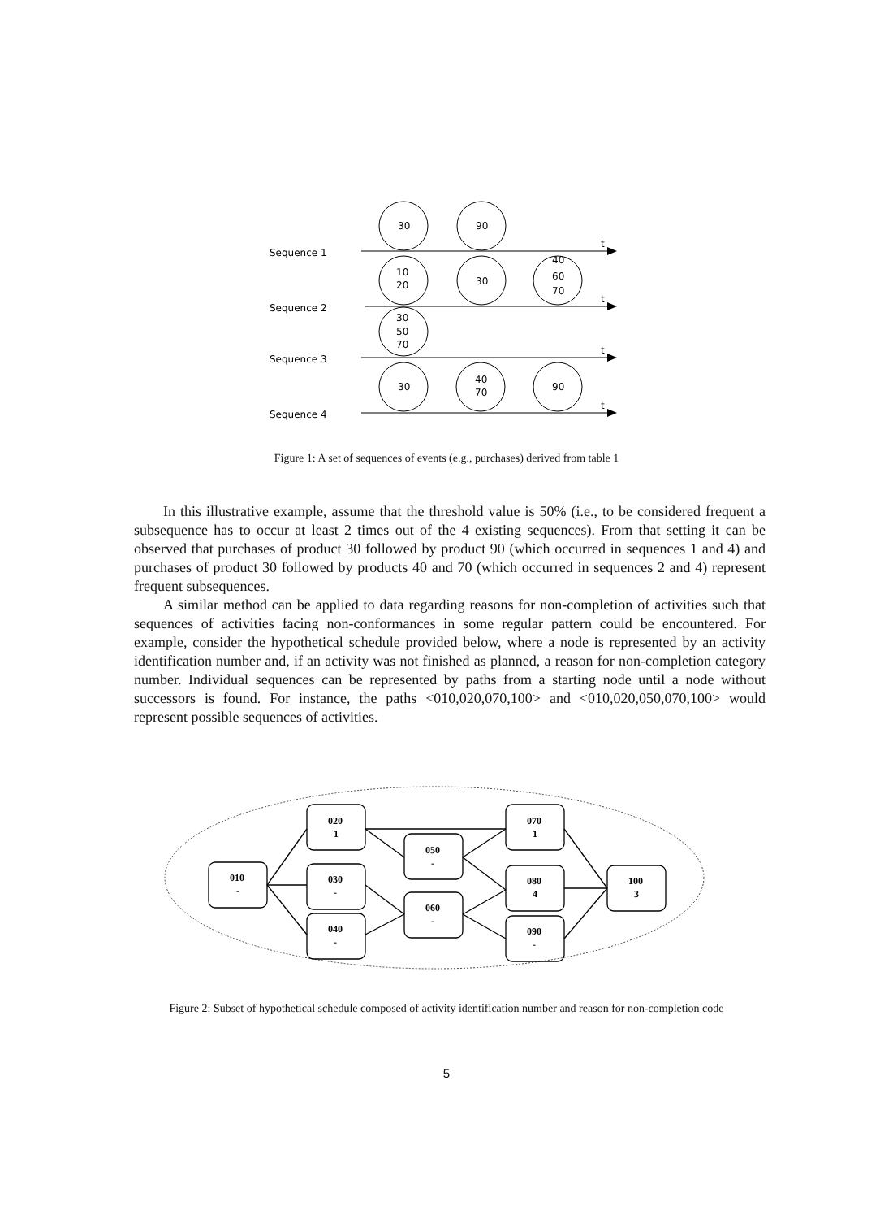Sequence 1
Sequence 2
Sequence 3
Sequence 4
30
90
10
20
30
40
60
70
30
50
70
30
40
70
90
t
t
t
t
Figure 1: A set of sequences of events (e.g., purchases) derived from table 1
In this illustrative example, assume that the threshold value is 50% (i.e., to be considered frequent a subsequence has to occur at least 2 times out of the 4 existing sequences). From that setting it can be observed that purchases of product 30 followed by product 90 (which occurred in sequences 1 and 4) and purchases of product 30 followed by products 40 and 70 (which occurred in sequences 2 and 4) represent frequent subsequences.
A similar method can be applied to data regarding reasons for non-completion of activities such that sequences of activities facing non-conformances in some regular pattern could be encountered. For example, consider the hypothetical schedule provided below, where a node is represented by an activity identification number and, if an activity was not finished as planned, a reason for non-completion category number. Individual sequences can be represented by paths from a starting node until a node without successors is found. For instance, the paths <010,020,070,100> and <010,020,050,070,100> would represent possible sequences of activities.
010
-
020
1
030
-
040
-
050
-
060
-
070
1
080
4
090
-
100
3
Figure 2: Subset of hypothetical schedule composed of activity identification number and reason for non-completion code
5